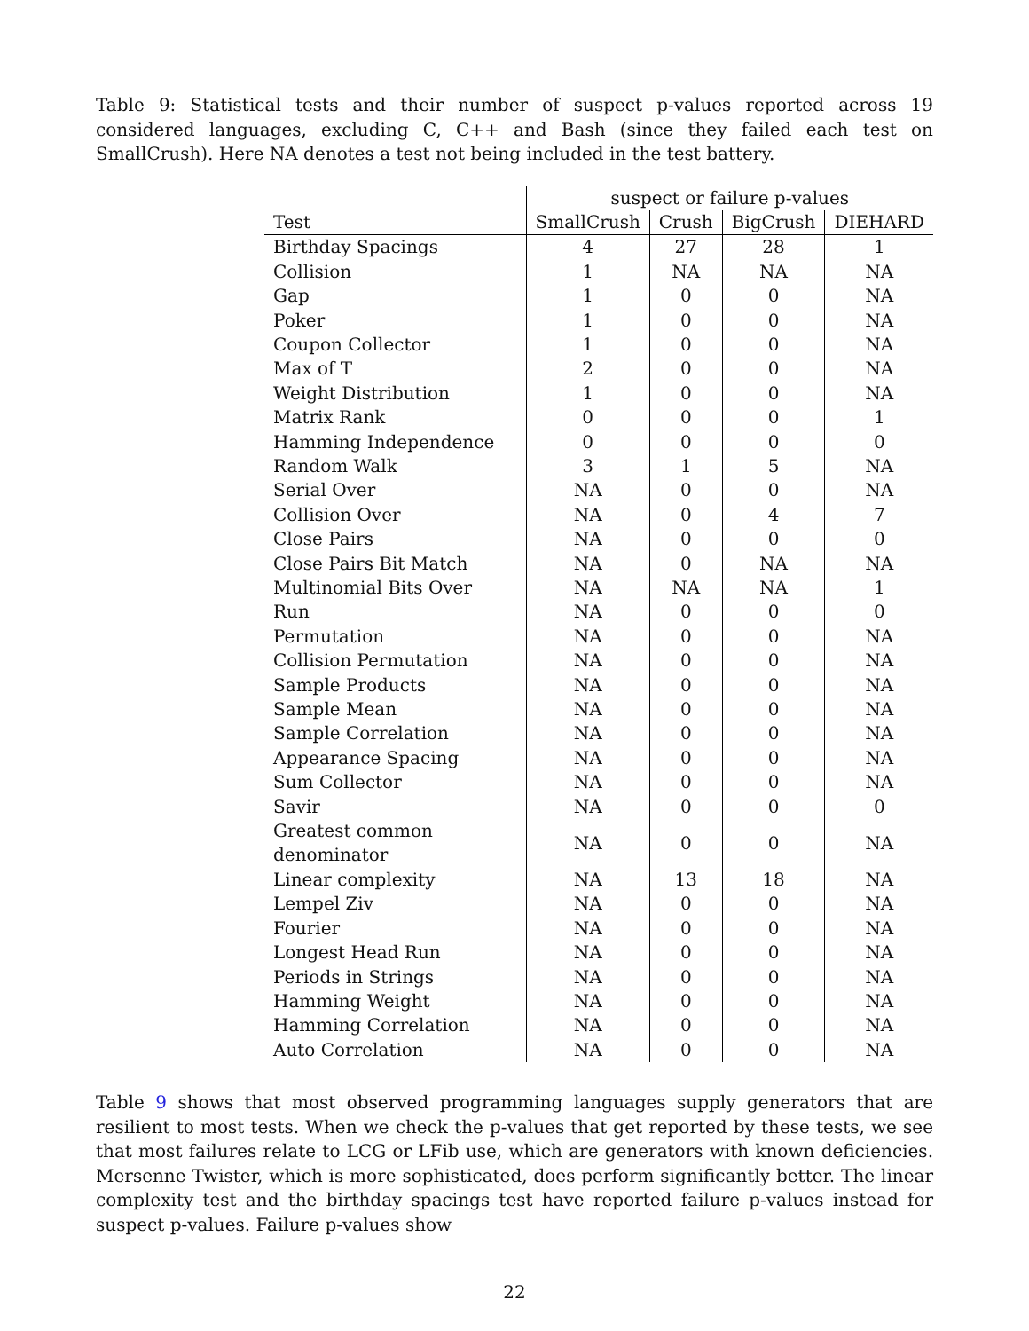Table 9: Statistical tests and their number of suspect p-values reported across 19 considered languages, excluding C, C++ and Bash (since they failed each test on SmallCrush). Here NA denotes a test not being included in the test battery.
| | suspect or failure p-values | | | |
| --- | --- | --- | --- | --- |
| Test | SmallCrush | Crush | BigCrush | DIEHARD |
| Birthday Spacings | 4 | 27 | 28 | 1 |
| Collision | 1 | NA | NA | NA |
| Gap | 1 | 0 | 0 | NA |
| Poker | 1 | 0 | 0 | NA |
| Coupon Collector | 1 | 0 | 0 | NA |
| Max of T | 2 | 0 | 0 | NA |
| Weight Distribution | 1 | 0 | 0 | NA |
| Matrix Rank | 0 | 0 | 0 | 1 |
| Hamming Independence | 0 | 0 | 0 | 0 |
| Random Walk | 3 | 1 | 5 | NA |
| Serial Over | NA | 0 | 0 | NA |
| Collision Over | NA | 0 | 4 | 7 |
| Close Pairs | NA | 0 | 0 | 0 |
| Close Pairs Bit Match | NA | 0 | NA | NA |
| Multinomial Bits Over | NA | NA | NA | 1 |
| Run | NA | 0 | 0 | 0 |
| Permutation | NA | 0 | 0 | NA |
| Collision Permutation | NA | 0 | 0 | NA |
| Sample Products | NA | 0 | 0 | NA |
| Sample Mean | NA | 0 | 0 | NA |
| Sample Correlation | NA | 0 | 0 | NA |
| Appearance Spacing | NA | 0 | 0 | NA |
| Sum Collector | NA | 0 | 0 | NA |
| Savir | NA | 0 | 0 | 0 |
| Greatest common denominator | NA | 0 | 0 | NA |
| Linear complexity | NA | 13 | 18 | NA |
| Lempel Ziv | NA | 0 | 0 | NA |
| Fourier | NA | 0 | 0 | NA |
| Longest Head Run | NA | 0 | 0 | NA |
| Periods in Strings | NA | 0 | 0 | NA |
| Hamming Weight | NA | 0 | 0 | NA |
| Hamming Correlation | NA | 0 | 0 | NA |
| Auto Correlation | NA | 0 | 0 | NA |
Table 9 shows that most observed programming languages supply generators that are resilient to most tests. When we check the p-values that get reported by these tests, we see that most failures relate to LCG or LFib use, which are generators with known deficiencies. Mersenne Twister, which is more sophisticated, does perform significantly better. The linear complexity test and the birthday spacings test have reported failure p-values instead for suspect p-values. Failure p-values show
22